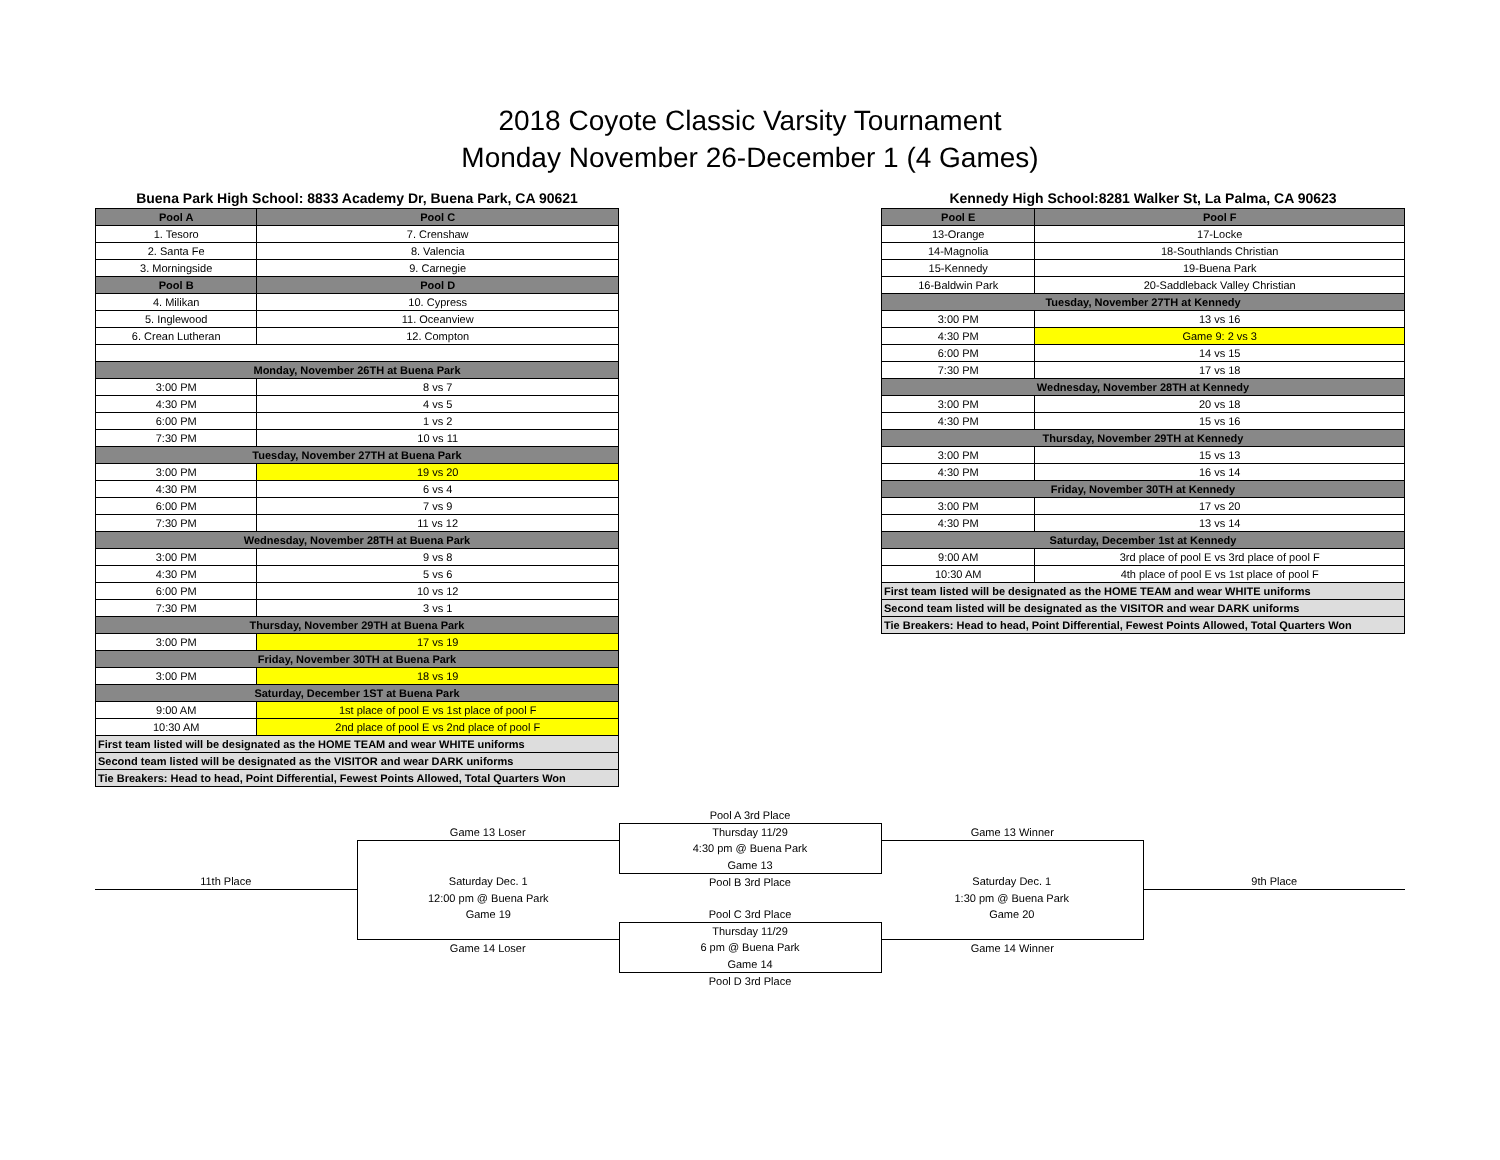2018 Coyote Classic Varsity Tournament
Monday November 26-December 1 (4 Games)
| Buena Park High School: 8833 Academy Dr, Buena Park, CA 90621 | |
| Pool A | Pool C |
| 1. Tesoro | 7. Crenshaw |
| 2. Santa Fe | 8. Valencia |
| 3. Morningside | 9. Carnegie |
| Pool B | Pool D |
| 4. Milikan | 10. Cypress |
| 5. Inglewood | 11. Oceanview |
| 6. Crean Lutheran | 12. Compton |
| Monday, November 26TH at Buena Park | |
| 3:00 PM | 8 vs 7 |
| 4:30 PM | 4 vs 5 |
| 6:00 PM | 1 vs 2 |
| 7:30 PM | 10 vs 11 |
| Tuesday, November 27TH at Buena Park | |
| 3:00 PM | 19 vs 20 |
| 4:30 PM | 6 vs 4 |
| 6:00 PM | 7 vs 9 |
| 7:30 PM | 11 vs 12 |
| Wednesday, November 28TH at Buena Park | |
| 3:00 PM | 9 vs 8 |
| 4:30 PM | 5 vs 6 |
| 6:00 PM | 10 vs 12 |
| 7:30 PM | 3 vs 1 |
| Thursday, November 29TH at Buena Park | |
| 3:00 PM | 17 vs 19 |
| Friday, November 30TH at Buena Park | |
| 3:00 PM | 18 vs 19 |
| Saturday, December 1ST at Buena Park | |
| 9:00 AM | 1st place of pool E vs 1st place of pool F |
| 10:30 AM | 2nd place of pool E vs 2nd place of pool F |
| First team listed will be designated as the HOME TEAM and wear WHITE uniforms | |
| Second team listed will be designated as the VISITOR and wear DARK uniforms | |
| Tie Breakers: Head to head, Point Differential, Fewest Points Allowed, Total Quarters Won | |
| Kennedy High School:8281 Walker St, La Palma, CA 90623 | |
| Pool E | Pool F |
| 13-Orange | 17-Locke |
| 14-Magnolia | 18-Southlands Christian |
| 15-Kennedy | 19-Buena Park |
| 16-Baldwin Park | 20-Saddleback Valley Christian |
| Tuesday, November 27TH at Kennedy | |
| 3:00 PM | 13 vs 16 |
| 4:30 PM | Game 9: 2 vs 3 |
| 6:00 PM | 14 vs 15 |
| 7:30 PM | 17 vs 18 |
| Wednesday, November 28TH at Kennedy | |
| 3:00 PM | 20 vs 18 |
| 4:30 PM | 15 vs 16 |
| Thursday, November 29TH at Kennedy | |
| 3:00 PM | 15 vs 13 |
| 4:30 PM | 16 vs 14 |
| Friday, November 30TH at Kennedy | |
| 3:00 PM | 17 vs 20 |
| 4:30 PM | 13 vs 14 |
| Saturday, December 1st at Kennedy | |
| 9:00 AM | 3rd place of pool E vs 3rd place of pool F |
| 10:30 AM | 4th place of pool E vs 1st place of pool F |
| First team listed will be designated as the HOME TEAM and wear WHITE uniforms | |
| Second team listed will be designated as the VISITOR and wear DARK uniforms | |
| Tie Breakers: Head to head, Point Differential, Fewest Points Allowed, Total Quarters Won | |
| | | Pool A 3rd Place | | |
| | Game 13 Loser | Thursday 11/29 | Game 13 Winner | |
| | | 4:30 pm @ Buena Park | | |
| | | Game 13 | | |
| 11th Place | Saturday Dec. 1 | Pool B 3rd Place | Saturday Dec. 1 | 9th Place |
| | 12:00 pm @ Buena Park | | 1:30 pm @ Buena Park | |
| | Game 19 | Pool C 3rd Place | Game 20 | |
| | | Thursday 11/29 | | |
| | Game 14 Loser | 6 pm @ Buena Park | Game 14 Winner | |
| | | Game 14 | | |
| | | Pool D 3rd Place | | |